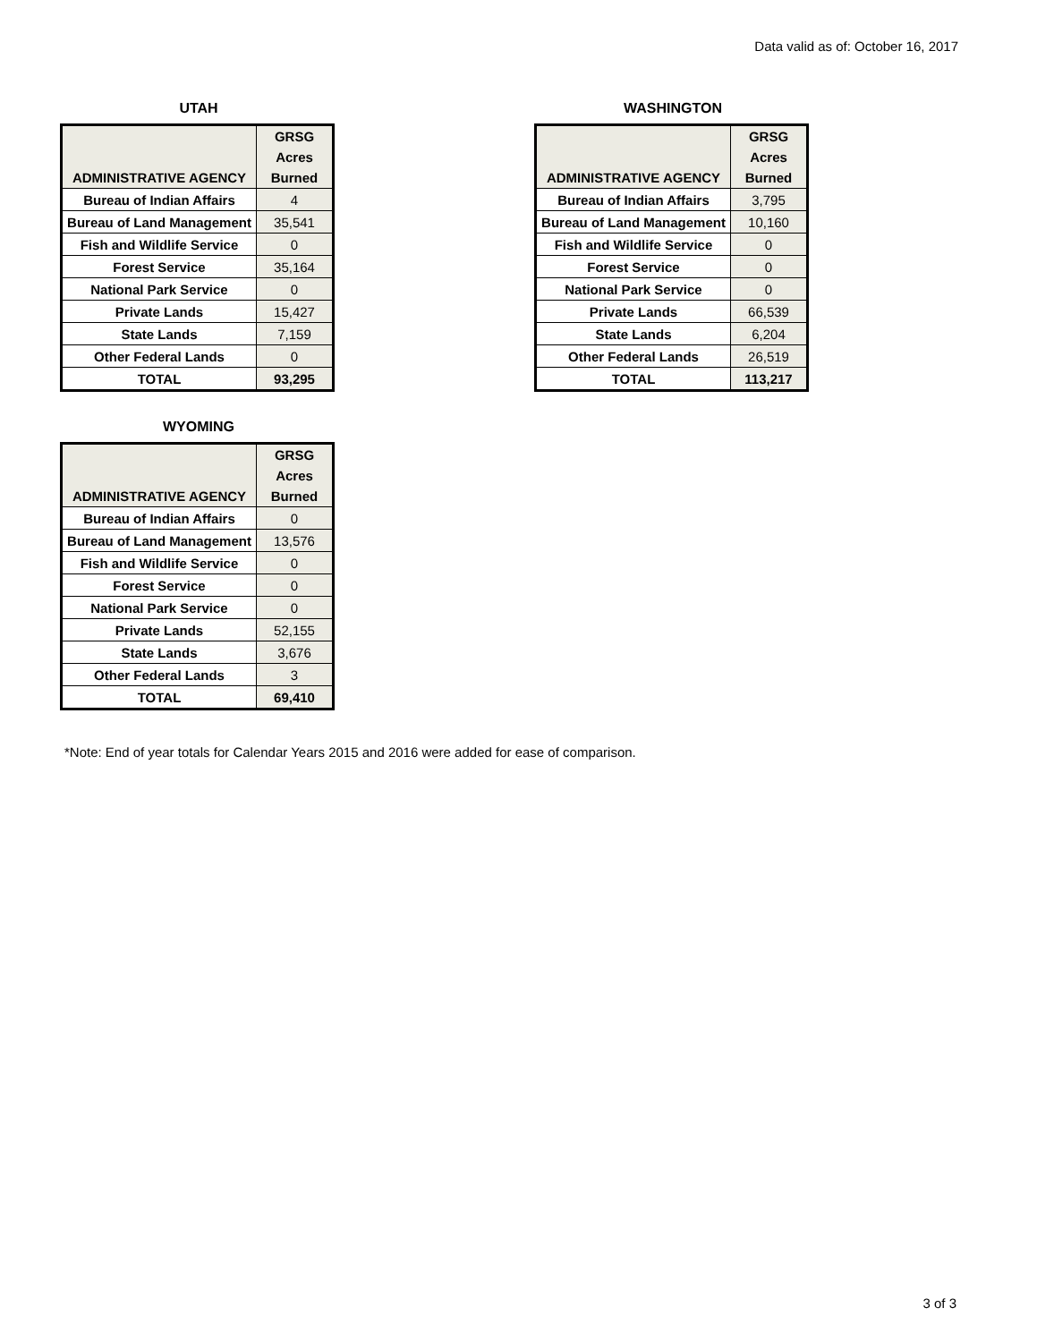Data valid as of: October 16, 2017
UTAH
| ADMINISTRATIVE AGENCY | GRSG Acres Burned |
| --- | --- |
| Bureau of Indian Affairs | 4 |
| Bureau of Land Management | 35,541 |
| Fish and Wildlife Service | 0 |
| Forest Service | 35,164 |
| National Park Service | 0 |
| Private Lands | 15,427 |
| State Lands | 7,159 |
| Other Federal Lands | 0 |
| TOTAL | 93,295 |
WASHINGTON
| ADMINISTRATIVE AGENCY | GRSG Acres Burned |
| --- | --- |
| Bureau of Indian Affairs | 3,795 |
| Bureau of Land Management | 10,160 |
| Fish and Wildlife Service | 0 |
| Forest Service | 0 |
| National Park Service | 0 |
| Private Lands | 66,539 |
| State Lands | 6,204 |
| Other Federal Lands | 26,519 |
| TOTAL | 113,217 |
WYOMING
| ADMINISTRATIVE AGENCY | GRSG Acres Burned |
| --- | --- |
| Bureau of Indian Affairs | 0 |
| Bureau of Land Management | 13,576 |
| Fish and Wildlife Service | 0 |
| Forest Service | 0 |
| National Park Service | 0 |
| Private Lands | 52,155 |
| State Lands | 3,676 |
| Other Federal Lands | 3 |
| TOTAL | 69,410 |
*Note: End of year totals for Calendar Years 2015 and 2016 were added for ease of comparison.
3 of 3